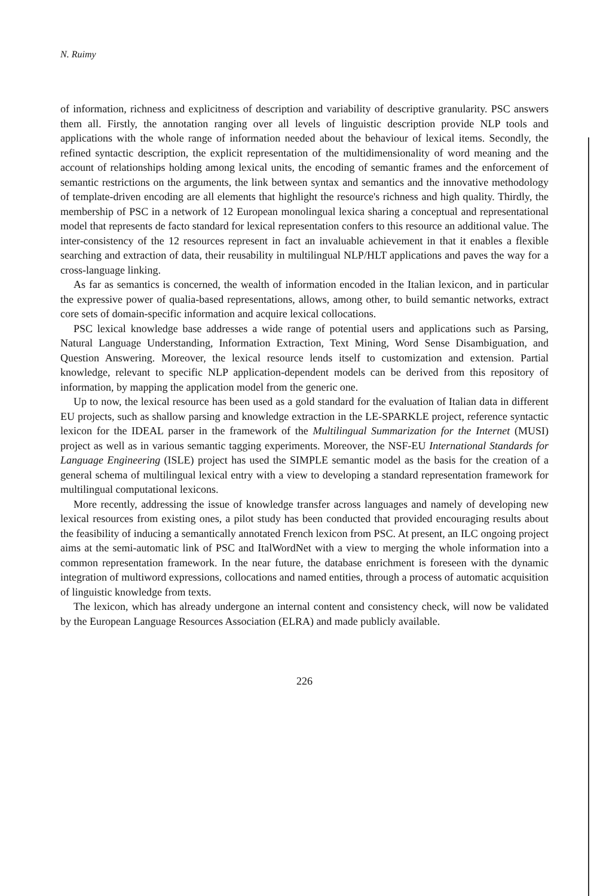N. Ruimy
of information, richness and explicitness of description and variability of descriptive granularity. PSC answers them all. Firstly, the annotation ranging over all levels of linguistic description provide NLP tools and applications with the whole range of information needed about the behaviour of lexical items. Secondly, the refined syntactic description, the explicit representation of the multidimensionality of word meaning and the account of relationships holding among lexical units, the encoding of semantic frames and the enforcement of semantic restrictions on the arguments, the link between syntax and semantics and the innovative methodology of template-driven encoding are all elements that highlight the resource's richness and high quality. Thirdly, the membership of PSC in a network of 12 European monolingual lexica sharing a conceptual and representational model that represents de facto standard for lexical representation confers to this resource an additional value. The inter-consistency of the 12 resources represent in fact an invaluable achievement in that it enables a flexible searching and extraction of data, their reusability in multilingual NLP/HLT applications and paves the way for a cross-language linking.
As far as semantics is concerned, the wealth of information encoded in the Italian lexicon, and in particular the expressive power of qualia-based representations, allows, among other, to build semantic networks, extract core sets of domain-specific information and acquire lexical collocations.
PSC lexical knowledge base addresses a wide range of potential users and applications such as Parsing, Natural Language Understanding, Information Extraction, Text Mining, Word Sense Disambiguation, and Question Answering. Moreover, the lexical resource lends itself to customization and extension. Partial knowledge, relevant to specific NLP application-dependent models can be derived from this repository of information, by mapping the application model from the generic one.
Up to now, the lexical resource has been used as a gold standard for the evaluation of Italian data in different EU projects, such as shallow parsing and knowledge extraction in the LE-SPARKLE project, reference syntactic lexicon for the IDEAL parser in the framework of the Multilingual Summarization for the Internet (MUSI) project as well as in various semantic tagging experiments. Moreover, the NSF-EU International Standards for Language Engineering (ISLE) project has used the SIMPLE semantic model as the basis for the creation of a general schema of multilingual lexical entry with a view to developing a standard representation framework for multilingual computational lexicons.
More recently, addressing the issue of knowledge transfer across languages and namely of developing new lexical resources from existing ones, a pilot study has been conducted that provided encouraging results about the feasibility of inducing a semantically annotated French lexicon from PSC. At present, an ILC ongoing project aims at the semi-automatic link of PSC and ItalWordNet with a view to merging the whole information into a common representation framework. In the near future, the database enrichment is foreseen with the dynamic integration of multiword expressions, collocations and named entities, through a process of automatic acquisition of linguistic knowledge from texts.
The lexicon, which has already undergone an internal content and consistency check, will now be validated by the European Language Resources Association (ELRA) and made publicly available.
226